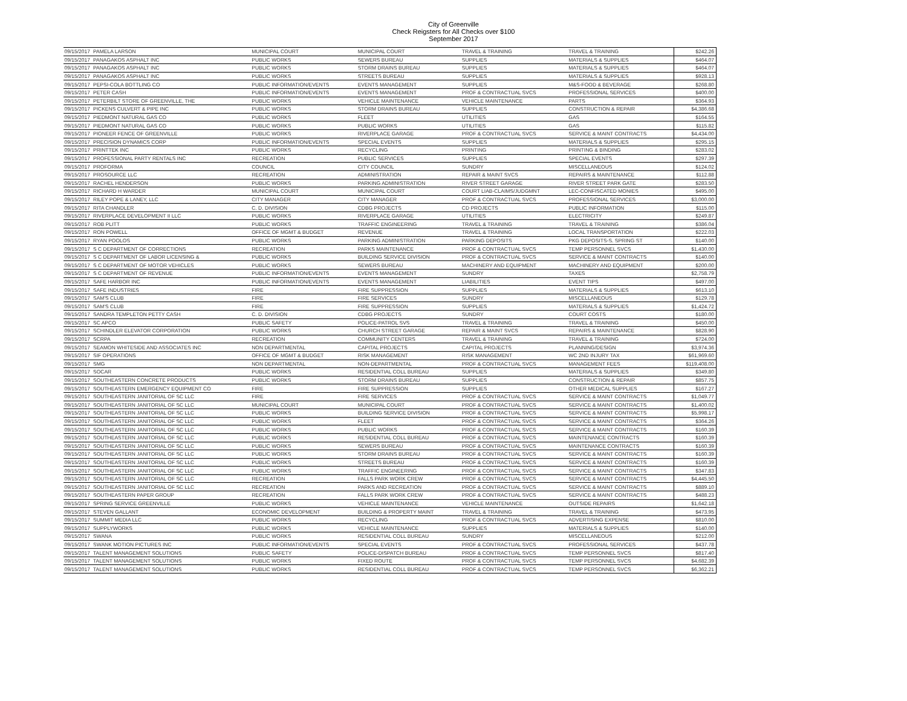City of Greenville
Check Reigsters for All Checks over $100
September 2017
| 09/15/2017 | PAMELA LARSON | MUNICIPAL COURT | MUNICIPAL COURT | TRAVEL & TRAINING | TRAVEL & TRAINING | $242.26 |
| 09/15/2017 | PANAGAKOS ASPHALT INC | PUBLIC WORKS | SEWERS BUREAU | SUPPLIES | MATERIALS & SUPPLIES | $464.07 |
| 09/15/2017 | PANAGAKOS ASPHALT INC | PUBLIC WORKS | STORM DRAINS BUREAU | SUPPLIES | MATERIALS & SUPPLIES | $464.07 |
| 09/15/2017 | PANAGAKOS ASPHALT INC | PUBLIC WORKS | STREETS BUREAU | SUPPLIES | MATERIALS & SUPPLIES | $928.13 |
| 09/15/2017 | PEPSI-COLA BOTTLING CO | PUBLIC INFORMATION/EVENTS | EVENTS MANAGEMENT | SUPPLIES | M&S-FOOD & BEVERAGE | $268.80 |
| 09/15/2017 | PETER CASH | PUBLIC INFORMATION/EVENTS | EVENTS MANAGEMENT | PROF & CONTRACTUAL SVCS | PROFESSIONAL SERVICES | $400.00 |
| 09/15/2017 | PETERBILT STORE OF GREENVILLE, THE | PUBLIC WORKS | VEHICLE MAINTENANCE | VEHICLE MAINTENANCE | PARTS | $364.93 |
| 09/15/2017 | PICKENS CULVERT & PIPE INC | PUBLIC WORKS | STORM DRAINS BUREAU | SUPPLIES | CONSTRUCTION & REPAIR | $4,386.68 |
| 09/15/2017 | PIEDMONT NATURAL GAS CO | PUBLIC WORKS | FLEET | UTILITIES | GAS | $164.55 |
| 09/15/2017 | PIEDMONT NATURAL GAS CO | PUBLIC WORKS | PUBLIC WORKS | UTILITIES | GAS | $115.82 |
| 09/15/2017 | PIONEER FENCE OF GREENVILLE | PUBLIC WORKS | RIVERPLACE GARAGE | PROF & CONTRACTUAL SVCS | SERVICE & MAINT CONTRACTS | $4,434.00 |
| 09/15/2017 | PRECISION DYNAMICS CORP | PUBLIC INFORMATION/EVENTS | SPECIAL EVENTS | SUPPLIES | MATERIALS & SUPPLIES | $295.15 |
| 09/15/2017 | PRINTTEK INC | PUBLIC WORKS | RECYCLING | PRINTING | PRINTING & BINDING | $283.02 |
| 09/15/2017 | PROFESSIONAL PARTY RENTALS INC | RECREATION | PUBLIC SERVICES | SUPPLIES | SPECIAL EVENTS | $297.39 |
| 09/15/2017 | PROFORMA | COUNCIL | CITY COUNCIL | SUNDRY | MISCELLANEOUS | $124.02 |
| 09/15/2017 | PROSOURCE LLC | RECREATION | ADMINISTRATION | REPAIR & MAINT SVCS | REPAIRS & MAINTENANCE | $112.88 |
| 09/15/2017 | RACHEL HENDERSON | PUBLIC WORKS | PARKING ADMINISTRATION | RIVER STREET GARAGE | RIVER STREET PARK GATE | $283.50 |
| 09/15/2017 | RICHARD H WARDER | MUNICIPAL COURT | MUNICIPAL COURT | COURT LIAB-CLAIMS/JUDGMNT | LEC-CONFISCATED MONIES | $495.00 |
| 09/15/2017 | RILEY POPE & LANEY, LLC | CITY MANAGER | CITY MANAGER | PROF & CONTRACTUAL SVCS | PROFESSIONAL SERVICES | $3,000.00 |
| 09/15/2017 | RITA CHANDLER | C. D. DIVISION | CDBG PROJECTS | CD PROJECTS | PUBLIC INFORMATION | $115.00 |
| 09/15/2017 | RIVERPLACE DEVELOPMENT II LLC | PUBLIC WORKS | RIVERPLACE GARAGE | UTILITIES | ELECTRICITY | $249.87 |
| 09/15/2017 | ROB PLITT | PUBLIC WORKS | TRAFFIC ENGINEERING | TRAVEL & TRAINING | TRAVEL & TRAINING | $386.04 |
| 09/15/2017 | RON POWELL | OFFICE OF MGMT & BUDGET | REVENUE | TRAVEL & TRAINING | LOCAL TRANSPORTATION | $222.03 |
| 09/15/2017 | RYAN POOLOS | PUBLIC WORKS | PARKING ADMINISTRATION | PARKING DEPOSITS | PKG DEPOSITS-S. SPRING ST | $140.00 |
| 09/15/2017 | S C DEPARTMENT OF CORRECTIONS | RECREATION | PARKS MAINTENANCE | PROF & CONTRACTUAL SVCS | TEMP PERSONNEL SVCS | $1,430.00 |
| 09/15/2017 | S C DEPARTMENT OF LABOR LICENSING & | PUBLIC WORKS | BUILDING SERVICE DIVISION | PROF & CONTRACTUAL SVCS | SERVICE & MAINT CONTRACTS | $140.00 |
| 09/15/2017 | S C DEPARTMENT OF MOTOR VEHICLES | PUBLIC WORKS | SEWERS BUREAU | MACHINERY AND EQUIPMENT | MACHINERY AND EQUIPMENT | $200.00 |
| 09/15/2017 | S C DEPARTMENT OF REVENUE | PUBLIC INFORMATION/EVENTS | EVENTS MANAGEMENT | SUNDRY | TAXES | $2,758.79 |
| 09/15/2017 | SAFE HARBOR INC | PUBLIC INFORMATION/EVENTS | EVENTS MANAGEMENT | LIABILITIES | EVENT TIPS | $497.00 |
| 09/15/2017 | SAFE INDUSTRIES | FIRE | FIRE SUPPRESSION | SUPPLIES | MATERIALS & SUPPLIES | $613.10 |
| 09/15/2017 | SAM'S CLUB | FIRE | FIRE SERVICES | SUNDRY | MISCELLANEOUS | $129.78 |
| 09/15/2017 | SAM'S CLUB | FIRE | FIRE SUPPRESSION | SUPPLIES | MATERIALS & SUPPLIES | $1,424.72 |
| 09/15/2017 | SANDRA TEMPLETON PETTY CASH | C. D. DIVISION | CDBG PROJECTS | SUNDRY | COURT COSTS | $180.00 |
| 09/15/2017 | SC APCO | PUBLIC SAFETY | POLICE-PATROL SVS | TRAVEL & TRAINING | TRAVEL & TRAINING | $450.00 |
| 09/15/2017 | SCHINDLER ELEVATOR CORPORATION | PUBLIC WORKS | CHURCH STREET GARAGE | REPAIR & MAINT SVCS | REPAIRS & MAINTENANCE | $828.90 |
| 09/15/2017 | SCRPA | RECREATION | COMMUNITY CENTERS | TRAVEL & TRAINING | TRAVEL & TRAINING | $724.00 |
| 09/15/2017 | SEAMON WHITESIDE AND ASSOCIATES INC | NON DEPARTMENTAL | CAPITAL PROJECTS | CAPITAL PROJECTS | PLANNING/DESIGN | $3,974.36 |
| 09/15/2017 | SIF OPERATIONS | OFFICE OF MGMT & BUDGET | RISK MANAGEMENT | RISK MANAGEMENT | WC 2ND INJURY TAX | $61,969.60 |
| 09/15/2017 | SMG | NON DEPARTMENTAL | NON-DEPARTMENTAL | PROF & CONTRACTUAL SVCS | MANAGEMENT FEES | $119,408.00 |
| 09/15/2017 | SOCAR | PUBLIC WORKS | RESIDENTIAL COLL BUREAU | SUPPLIES | MATERIALS & SUPPLIES | $349.80 |
| 09/15/2017 | SOUTHEASTERN CONCRETE PRODUCTS | PUBLIC WORKS | STORM DRAINS BUREAU | SUPPLIES | CONSTRUCTION & REPAIR | $857.75 |
| 09/15/2017 | SOUTHEASTERN EMERGENCY EQUIPMENT CO | FIRE | FIRE SUPPRESSION | SUPPLIES | OTHER MEDICAL SUPPLIES | $167.27 |
| 09/15/2017 | SOUTHEASTERN JANITORIAL OF SC LLC | FIRE | FIRE SERVICES | PROF & CONTRACTUAL SVCS | SERVICE & MAINT CONTRACTS | $1,049.77 |
| 09/15/2017 | SOUTHEASTERN JANITORIAL OF SC LLC | MUNICIPAL COURT | MUNICIPAL COURT | PROF & CONTRACTUAL SVCS | SERVICE & MAINT CONTRACTS | $1,400.02 |
| 09/15/2017 | SOUTHEASTERN JANITORIAL OF SC LLC | PUBLIC WORKS | BUILDING SERVICE DIVISION | PROF & CONTRACTUAL SVCS | SERVICE & MAINT CONTRACTS | $5,998.17 |
| 09/15/2017 | SOUTHEASTERN JANITORIAL OF SC LLC | PUBLIC WORKS | FLEET | PROF & CONTRACTUAL SVCS | SERVICE & MAINT CONTRACTS | $364.26 |
| 09/15/2017 | SOUTHEASTERN JANITORIAL OF SC LLC | PUBLIC WORKS | PUBLIC WORKS | PROF & CONTRACTUAL SVCS | SERVICE & MAINT CONTRACTS | $160.39 |
| 09/15/2017 | SOUTHEASTERN JANITORIAL OF SC LLC | PUBLIC WORKS | RESIDENTIAL COLL BUREAU | PROF & CONTRACTUAL SVCS | MAINTENANCE CONTRACTS | $160.39 |
| 09/15/2017 | SOUTHEASTERN JANITORIAL OF SC LLC | PUBLIC WORKS | SEWERS BUREAU | PROF & CONTRACTUAL SVCS | MAINTENANCE CONTRACTS | $160.39 |
| 09/15/2017 | SOUTHEASTERN JANITORIAL OF SC LLC | PUBLIC WORKS | STORM DRAINS BUREAU | PROF & CONTRACTUAL SVCS | SERVICE & MAINT CONTRACTS | $160.39 |
| 09/15/2017 | SOUTHEASTERN JANITORIAL OF SC LLC | PUBLIC WORKS | STREETS BUREAU | PROF & CONTRACTUAL SVCS | SERVICE & MAINT CONTRACTS | $160.39 |
| 09/15/2017 | SOUTHEASTERN JANITORIAL OF SC LLC | PUBLIC WORKS | TRAFFIC ENGINEERING | PROF & CONTRACTUAL SVCS | SERVICE & MAINT CONTRACTS | $347.83 |
| 09/15/2017 | SOUTHEASTERN JANITORIAL OF SC LLC | RECREATION | FALLS PARK WORK CREW | PROF & CONTRACTUAL SVCS | SERVICE & MAINT CONTRACTS | $4,445.50 |
| 09/15/2017 | SOUTHEASTERN JANITORIAL OF SC LLC | RECREATION | PARKS AND RECREATION | PROF & CONTRACTUAL SVCS | SERVICE & MAINT CONTRACTS | $889.10 |
| 09/15/2017 | SOUTHEASTERN PAPER GROUP | RECREATION | FALLS PARK WORK CREW | PROF & CONTRACTUAL SVCS | SERVICE & MAINT CONTRACTS | $488.23 |
| 09/15/2017 | SPRING SERVICE GREENVILLE | PUBLIC WORKS | VEHICLE MAINTENANCE | VEHICLE MAINTENANCE | OUTSIDE REPAIRS | $1,642.18 |
| 09/15/2017 | STEVEN GALLANT | ECONOMIC DEVELOPMENT | BUILDING & PROPERTY MAINT | TRAVEL & TRAINING | TRAVEL & TRAINING | $473.95 |
| 09/15/2017 | SUMMIT MEDIA LLC | PUBLIC WORKS | RECYCLING | PROF & CONTRACTUAL SVCS | ADVERTISING EXPENSE | $810.00 |
| 09/15/2017 | SUPPLYWORKS | PUBLIC WORKS | VEHICLE MAINTENANCE | SUPPLIES | MATERIALS & SUPPLIES | $140.00 |
| 09/15/2017 | SWANA | PUBLIC WORKS | RESIDENTIAL COLL BUREAU | SUNDRY | MISCELLANEOUS | $212.00 |
| 09/15/2017 | SWANK MOTION PICTURES INC | PUBLIC INFORMATION/EVENTS | SPECIAL EVENTS | PROF & CONTRACTUAL SVCS | PROFESSIONAL SERVICES | $437.78 |
| 09/15/2017 | TALENT MANAGEMENT SOLUTIONS | PUBLIC SAFETY | POLICE-DISPATCH BUREAU | PROF & CONTRACTUAL SVCS | TEMP PERSONNEL SVCS | $817.40 |
| 09/15/2017 | TALENT MANAGEMENT SOLUTIONS | PUBLIC WORKS | FIXED ROUTE | PROF & CONTRACTUAL SVCS | TEMP PERSONNEL SVCS | $4,682.39 |
| 09/15/2017 | TALENT MANAGEMENT SOLUTIONS | PUBLIC WORKS | RESIDENTIAL COLL BUREAU | PROF & CONTRACTUAL SVCS | TEMP PERSONNEL SVCS | $6,362.21 |